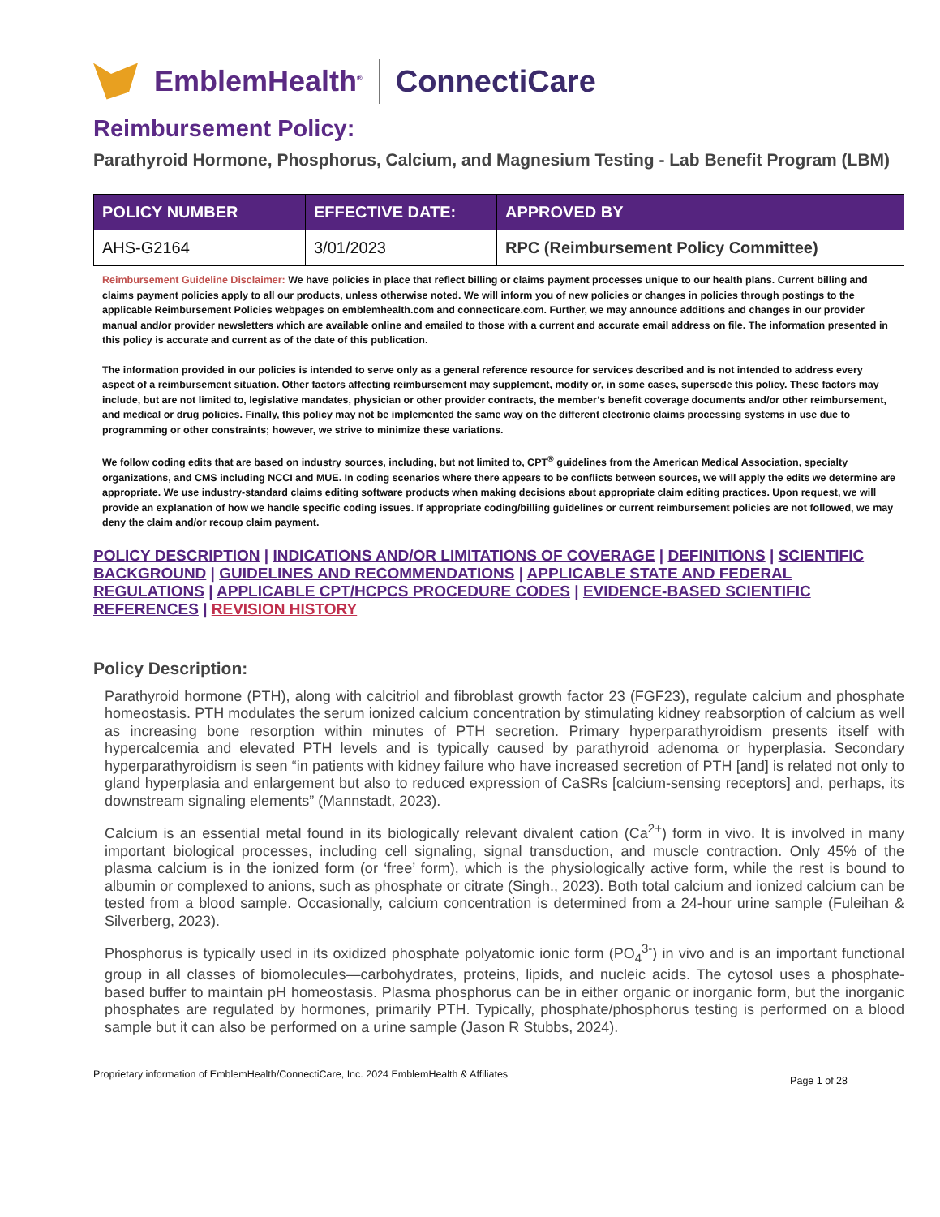EmblemHealth<sup>®</sup>
ConnectiCare
Reimbursement Policy:
Parathyroid Hormone, Phosphorus, Calcium, and Magnesium Testing - Lab Benefit Program (LBM)
| POLICY NUMBER | EFFECTIVE DATE: | APPROVED BY |
| --- | --- | --- |
| AHS-G2164 | 3/01/2023 | RPC (Reimbursement Policy Committee) |
Reimbursement Guideline Disclaimer: We have policies in place that reflect billing or claims payment processes unique to our health plans. Current billing and claims payment policies apply to all our products, unless otherwise noted. We will inform you of new policies or changes in policies through postings to the applicable Reimbursement Policies webpages on emblemhealth.com and connecticare.com. Further, we may announce additions and changes in our provider manual and/or provider newsletters which are available online and emailed to those with a current and accurate email address on file. The information presented in this policy is accurate and current as of the date of this publication.
The information provided in our policies is intended to serve only as a general reference resource for services described and is not intended to address every aspect of a reimbursement situation. Other factors affecting reimbursement may supplement, modify or, in some cases, supersede this policy. These factors may include, but are not limited to, legislative mandates, physician or other provider contracts, the member’s benefit coverage documents and/or other reimbursement, and medical or drug policies. Finally, this policy may not be implemented the same way on the different electronic claims processing systems in use due to programming or other constraints; however, we strive to minimize these variations.
We follow coding edits that are based on industry sources, including, but not limited to, CPT<sup>®</sup> guidelines from the American Medical Association, specialty organizations, and CMS including NCCI and MUE. In coding scenarios where there appears to be conflicts between sources, we will apply the edits we determine are appropriate. We use industry-standard claims editing software products when making decisions about appropriate claim editing practices. Upon request, we will provide an explanation of how we handle specific coding issues. If appropriate coding/billing guidelines or current reimbursement policies are not followed, we may deny the claim and/or recoup claim payment.
POLICY DESCRIPTION | INDICATIONS AND/OR LIMITATIONS OF COVERAGE | DEFINITIONS | SCIENTIFIC BACKGROUND | GUIDELINES AND RECOMMENDATIONS | APPLICABLE STATE AND FEDERAL REGULATIONS | APPLICABLE CPT/HCPCS PROCEDURE CODES | EVIDENCE-BASED SCIENTIFIC REFERENCES | REVISION HISTORY
Policy Description:
Parathyroid hormone (PTH), along with calcitriol and fibroblast growth factor 23 (FGF23), regulate calcium and phosphate homeostasis. PTH modulates the serum ionized calcium concentration by stimulating kidney reabsorption of calcium as well as increasing bone resorption within minutes of PTH secretion. Primary hyperparathyroidism presents itself with hypercalcemia and elevated PTH levels and is typically caused by parathyroid adenoma or hyperplasia. Secondary hyperparathyroidism is seen “in patients with kidney failure who have increased secretion of PTH [and] is related not only to gland hyperplasia and enlargement but also to reduced expression of CaSRs [calcium-sensing receptors] and, perhaps, its downstream signaling elements” (Mannstadt, 2023).
Calcium is an essential metal found in its biologically relevant divalent cation (Ca<sup>2+</sup>) form in vivo. It is involved in many important biological processes, including cell signaling, signal transduction, and muscle contraction. Only 45% of the plasma calcium is in the ionized form (or ‘free’ form), which is the physiologically active form, while the rest is bound to albumin or complexed to anions, such as phosphate or citrate (Singh., 2023). Both total calcium and ionized calcium can be tested from a blood sample. Occasionally, calcium concentration is determined from a 24-hour urine sample (Fuleihan & Silverberg, 2023).
Phosphorus is typically used in its oxidized phosphate polyatomic ionic form (PO<sub>4</sub><sup>3-</sup>) in vivo and is an important functional group in all classes of biomolecules—carbohydrates, proteins, lipids, and nucleic acids. The cytosol uses a phosphate-based buffer to maintain pH homeostasis. Plasma phosphorus can be in either organic or inorganic form, but the inorganic phosphates are regulated by hormones, primarily PTH. Typically, phosphate/phosphorus testing is performed on a blood sample but it can also be performed on a urine sample (Jason R Stubbs, 2024).
Proprietary information of EmblemHealth/ConnectiCare, Inc. 2024 EmblemHealth & Affiliates Page 1 of 28